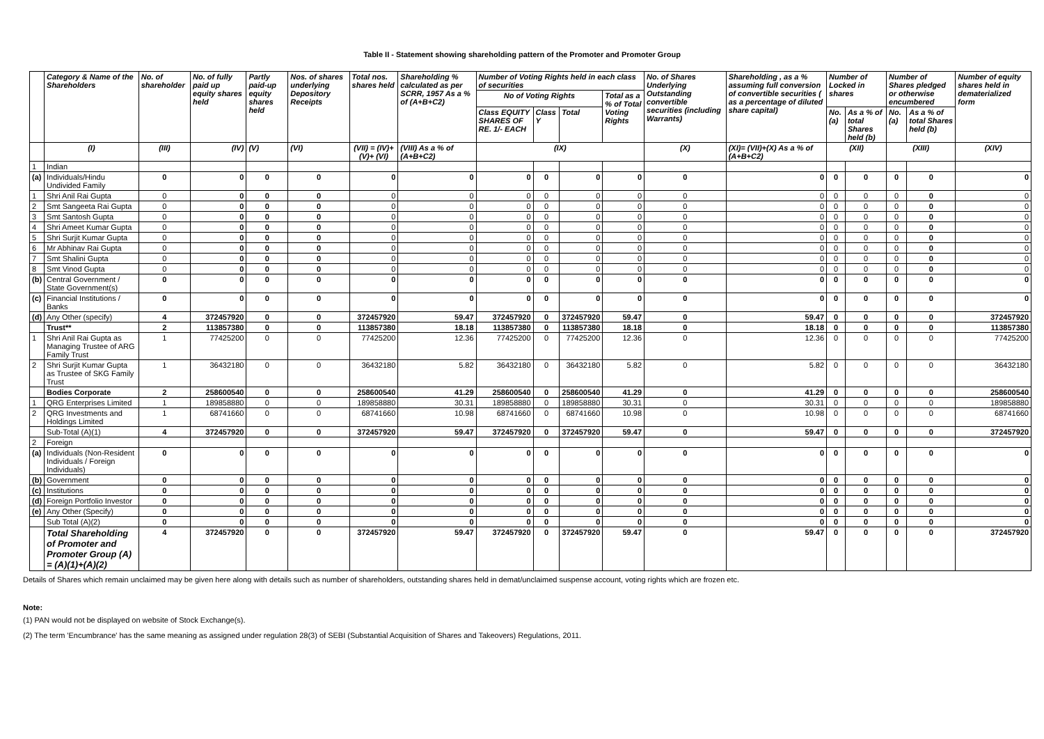Table II - Statement showing shareholding pattern of the Promoter and Promoter Group
| | Category & Name of the Shareholders | No. of shareholder | No. of fully paid up equity shares held | Partly paid-up equity shares held | Nos. of shares underlying Depository Receipts | Total nos. shares held | Shareholding % calculated as per SCRR, 1957 As a % of (A+B+C2) | Number of Voting Rights held in each class of securities | | | | No. of Shares Underlying Outstanding convertible securities (including Warrants) | Shareholding , as a % assuming full conversion of convertible securities ( as a percentage of diluted share capital) | Number of Locked in shares | | Number of Shares pledged or otherwise encumbered | | Number of equity shares held in dematerialized form |
| --- | --- | --- | --- | --- | --- | --- | --- | --- | --- | --- | --- | --- | --- | --- | --- | --- | --- | --- |
| | | | | | | | | No of Voting Rights | | | Total as a % of Total Voting Rights | | | | | | | |
| | | | | | | | | Class EQUITY SHARES OF RE. 1/- EACH | Class Y | Total | | | | No. (a) | As a % of total Shares held (b) | No. (a) | As a % of total Shares held (b) | |
| | (I) | (III) | (IV) | (V) | (VI) | (VII) = (IV)+(V)+ (VI) | (VIII) As a % of (A+B+C2) | (IX) | | | | (X) | (XI)= (VII)+(X) As a % of (A+B+C2) | (XII) | | (XIII) | | (XIV) |
| 1 | Indian | | | | | | | | | | | | | | | | | |
| (a) | Individuals/Hindu Undivided Family | 0 | 0 | 0 | 0 | 0 | 0 | 0 | 0 | 0 | 0 | 0 | 0 | 0 | 0 | 0 | 0 | 0 |
| 1 | Shri Anil Rai Gupta | 0 | 0 | 0 | 0 | 0 | 0 | 0 | 0 | 0 | 0 | 0 | 0 | 0 | 0 | 0 | 0 | 0 |
| 2 | Smt Sangeeta Rai Gupta | 0 | 0 | 0 | 0 | 0 | 0 | 0 | 0 | 0 | 0 | 0 | 0 | 0 | 0 | 0 | 0 | 0 |
| 3 | Smt Santosh Gupta | 0 | 0 | 0 | 0 | 0 | 0 | 0 | 0 | 0 | 0 | 0 | 0 | 0 | 0 | 0 | 0 | 0 |
| 4 | Shri Ameet Kumar Gupta | 0 | 0 | 0 | 0 | 0 | 0 | 0 | 0 | 0 | 0 | 0 | 0 | 0 | 0 | 0 | 0 | 0 |
| 5 | Shri Surjit Kumar Gupta | 0 | 0 | 0 | 0 | 0 | 0 | 0 | 0 | 0 | 0 | 0 | 0 | 0 | 0 | 0 | 0 | 0 |
| 6 | Mr Abhinav Rai Gupta | 0 | 0 | 0 | 0 | 0 | 0 | 0 | 0 | 0 | 0 | 0 | 0 | 0 | 0 | 0 | 0 | 0 |
| 7 | Smt Shalini Gupta | 0 | 0 | 0 | 0 | 0 | 0 | 0 | 0 | 0 | 0 | 0 | 0 | 0 | 0 | 0 | 0 | 0 |
| 8 | Smt Vinod Gupta | 0 | 0 | 0 | 0 | 0 | 0 | 0 | 0 | 0 | 0 | 0 | 0 | 0 | 0 | 0 | 0 | 0 |
| (b) | Central Government / State Government(s) | 0 | 0 | 0 | 0 | 0 | 0 | 0 | 0 | 0 | 0 | 0 | 0 | 0 | 0 | 0 | 0 | 0 |
| (c) | Financial Institutions / Banks | 0 | 0 | 0 | 0 | 0 | 0 | 0 | 0 | 0 | 0 | 0 | 0 | 0 | 0 | 0 | 0 | 0 |
| (d) | Any Other (specify) | 4 | 372457920 | 0 | 0 | 372457920 | 59.47 | 372457920 | 0 | 372457920 | 59.47 | 0 | 59.47 | 0 | 0 | 0 | 0 | 372457920 |
| | Trust** | 2 | 113857380 | 0 | 0 | 113857380 | 18.18 | 113857380 | 0 | 113857380 | 18.18 | 0 | 18.18 | 0 | 0 | 0 | 0 | 113857380 |
| 1 | Shri Anil Rai Gupta as Managing Trustee of ARG Family Trust | 1 | 77425200 | 0 | 0 | 77425200 | 12.36 | 77425200 | 0 | 77425200 | 12.36 | 0 | 12.36 | 0 | 0 | 0 | 0 | 77425200 |
| 2 | Shri Surjit Kumar Gupta as Trustee of SKG Family Trust | 1 | 36432180 | 0 | 0 | 36432180 | 5.82 | 36432180 | 0 | 36432180 | 5.82 | 0 | 5.82 | 0 | 0 | 0 | 0 | 36432180 |
| | Bodies Corporate | 2 | 258600540 | 0 | 0 | 258600540 | 41.29 | 258600540 | 0 | 258600540 | 41.29 | 0 | 41.29 | 0 | 0 | 0 | 0 | 258600540 |
| 1 | QRG Enterprises Limited | 1 | 189858880 | 0 | 0 | 189858880 | 30.31 | 189858880 | 0 | 189858880 | 30.31 | 0 | 30.31 | 0 | 0 | 0 | 0 | 189858880 |
| 2 | QRG Investments and Holdings Limited | 1 | 68741660 | 0 | 0 | 68741660 | 10.98 | 68741660 | 0 | 68741660 | 10.98 | 0 | 10.98 | 0 | 0 | 0 | 0 | 68741660 |
| | Sub-Total (A)(1) | 4 | 372457920 | 0 | 0 | 372457920 | 59.47 | 372457920 | 0 | 372457920 | 59.47 | 0 | 59.47 | 0 | 0 | 0 | 0 | 372457920 |
| 2 | Foreign | | | | | | | | | | | | | | | | | |
| (a) | Individuals (Non-Resident Individuals / Foreign Individuals) | 0 | 0 | 0 | 0 | 0 | 0 | 0 | 0 | 0 | 0 | 0 | 0 | 0 | 0 | 0 | 0 | 0 |
| (b) | Government | 0 | 0 | 0 | 0 | 0 | 0 | 0 | 0 | 0 | 0 | 0 | 0 | 0 | 0 | 0 | 0 | 0 |
| (c) | Institutions | 0 | 0 | 0 | 0 | 0 | 0 | 0 | 0 | 0 | 0 | 0 | 0 | 0 | 0 | 0 | 0 | 0 |
| (d) | Foreign Portfolio Investor | 0 | 0 | 0 | 0 | 0 | 0 | 0 | 0 | 0 | 0 | 0 | 0 | 0 | 0 | 0 | 0 | 0 |
| (e) | Any Other (Specify) | 0 | 0 | 0 | 0 | 0 | 0 | 0 | 0 | 0 | 0 | 0 | 0 | 0 | 0 | 0 | 0 | 0 |
| | Sub Total (A)(2) | 0 | 0 | 0 | 0 | 0 | 0 | 0 | 0 | 0 | 0 | 0 | 0 | 0 | 0 | 0 | 0 | 0 |
| | Total Shareholding of Promoter and Promoter Group (A) = (A)(1)+(A)(2) | 4 | 372457920 | 0 | 0 | 372457920 | 59.47 | 372457920 | 0 | 372457920 | 59.47 | 0 | 59.47 | 0 | 0 | 0 | 0 | 372457920 |
Details of Shares which remain unclaimed may be given here along with details such as number of shareholders, outstanding shares held in demat/unclaimed suspense account, voting rights which are frozen etc.
Note:
(1) PAN would not be displayed on website of Stock Exchange(s).
(2) The term 'Encumbrance' has the same meaning as assigned under regulation 28(3) of SEBI (Substantial Acquisition of Shares and Takeovers) Regulations, 2011.